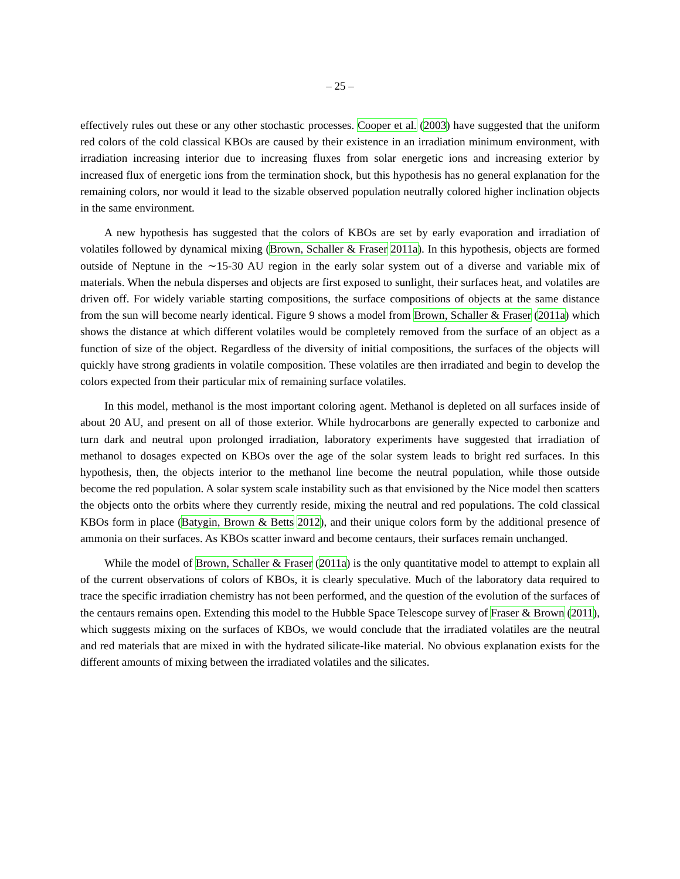– 25 –
effectively rules out these or any other stochastic processes. Cooper et al. (2003) have suggested that the uniform red colors of the cold classical KBOs are caused by their existence in an irradiation minimum environment, with irradiation increasing interior due to increasing fluxes from solar energetic ions and increasing exterior by increased flux of energetic ions from the termination shock, but this hypothesis has no general explanation for the remaining colors, nor would it lead to the sizable observed population neutrally colored higher inclination objects in the same environment.
A new hypothesis has suggested that the colors of KBOs are set by early evaporation and irradiation of volatiles followed by dynamical mixing (Brown, Schaller & Fraser 2011a). In this hypothesis, objects are formed outside of Neptune in the ∼15-30 AU region in the early solar system out of a diverse and variable mix of materials. When the nebula disperses and objects are first exposed to sunlight, their surfaces heat, and volatiles are driven off. For widely variable starting compositions, the surface compositions of objects at the same distance from the sun will become nearly identical. Figure 9 shows a model from Brown, Schaller & Fraser (2011a) which shows the distance at which different volatiles would be completely removed from the surface of an object as a function of size of the object. Regardless of the diversity of initial compositions, the surfaces of the objects will quickly have strong gradients in volatile composition. These volatiles are then irradiated and begin to develop the colors expected from their particular mix of remaining surface volatiles.
In this model, methanol is the most important coloring agent. Methanol is depleted on all surfaces inside of about 20 AU, and present on all of those exterior. While hydrocarbons are generally expected to carbonize and turn dark and neutral upon prolonged irradiation, laboratory experiments have suggested that irradiation of methanol to dosages expected on KBOs over the age of the solar system leads to bright red surfaces. In this hypothesis, then, the objects interior to the methanol line become the neutral population, while those outside become the red population. A solar system scale instability such as that envisioned by the Nice model then scatters the objects onto the orbits where they currently reside, mixing the neutral and red populations. The cold classical KBOs form in place (Batygin, Brown & Betts 2012), and their unique colors form by the additional presence of ammonia on their surfaces. As KBOs scatter inward and become centaurs, their surfaces remain unchanged.
While the model of Brown, Schaller & Fraser (2011a) is the only quantitative model to attempt to explain all of the current observations of colors of KBOs, it is clearly speculative. Much of the laboratory data required to trace the specific irradiation chemistry has not been performed, and the question of the evolution of the surfaces of the centaurs remains open. Extending this model to the Hubble Space Telescope survey of Fraser & Brown (2011), which suggests mixing on the surfaces of KBOs, we would conclude that the irradiated volatiles are the neutral and red materials that are mixed in with the hydrated silicate-like material. No obvious explanation exists for the different amounts of mixing between the irradiated volatiles and the silicates.